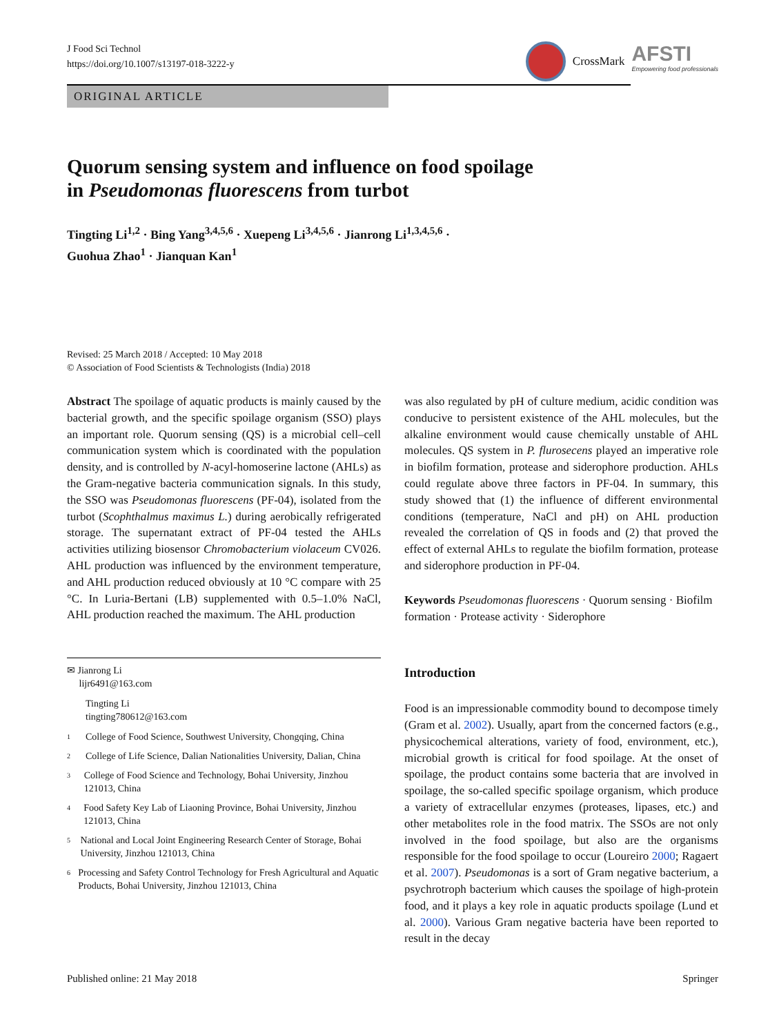J Food Sci Technol
https://doi.org/10.1007/s13197-018-3222-y
CrossMark
AFSTI
Empowering food professionals
ORIGINAL ARTICLE
Quorum sensing system and influence on food spoilage
in Pseudomonas fluorescens from turbot
Tingting Li<sup>1,2</sup> · Bing Yang<sup>3,4,5,6</sup> · Xuepeng Li<sup>3,4,5,6</sup> · Jianrong Li<sup>1,3,4,5,6</sup> ·
Guohua Zhao<sup>1</sup> · Jianquan Kan<sup>1</sup>
Revised: 25 March 2018 / Accepted: 10 May 2018
© Association of Food Scientists & Technologists (India) 2018
Abstract The spoilage of aquatic products is mainly caused by the bacterial growth, and the specific spoilage organism (SSO) plays an important role. Quorum sensing (QS) is a microbial cell–cell communication system which is coordinated with the population density, and is controlled by N-acyl-homoserine lactone (AHLs) as the Gram-negative bacteria communication signals. In this study, the SSO was Pseudomonas fluorescens (PF-04), isolated from the turbot (Scophthalmus maximus L.) during aerobically refrigerated storage. The supernatant extract of PF-04 tested the AHLs activities utilizing biosensor Chromobacterium violaceum CV026. AHL production was influenced by the environment temperature, and AHL production reduced obviously at 10 °C compare with 25 °C. In Luria-Bertani (LB) supplemented with 0.5–1.0% NaCl, AHL production reached the maximum. The AHL production
✉ Jianrong Li
lijr6491@163.com
Tingting Li
tingting780612@163.com
1
College of Food Science, Southwest University, Chongqing, China
2
College of Life Science, Dalian Nationalities University, Dalian, China
3
College of Food Science and Technology, Bohai University, Jinzhou 121013, China
4
Food Safety Key Lab of Liaoning Province, Bohai University, Jinzhou 121013, China
5
National and Local Joint Engineering Research Center of Storage, Bohai University, Jinzhou 121013, China
6
Processing and Safety Control Technology for Fresh Agricultural and Aquatic Products, Bohai University, Jinzhou 121013, China
was also regulated by pH of culture medium, acidic condition was conducive to persistent existence of the AHL molecules, but the alkaline environment would cause chemically unstable of AHL molecules. QS system in P. flurosecens played an imperative role in biofilm formation, protease and siderophore production. AHLs could regulate above three factors in PF-04. In summary, this study showed that (1) the influence of different environmental conditions (temperature, NaCl and pH) on AHL production revealed the correlation of QS in foods and (2) that proved the effect of external AHLs to regulate the biofilm formation, protease and siderophore production in PF-04.
Keywords Pseudomonas fluorescens · Quorum sensing · Biofilm formation · Protease activity · Siderophore
Introduction
Food is an impressionable commodity bound to decompose timely (Gram et al. 2002). Usually, apart from the concerned factors (e.g., physicochemical alterations, variety of food, environment, etc.), microbial growth is critical for food spoilage. At the onset of spoilage, the product contains some bacteria that are involved in spoilage, the so-called specific spoilage organism, which produce a variety of extracellular enzymes (proteases, lipases, etc.) and other metabolites role in the food matrix. The SSOs are not only involved in the food spoilage, but also are the organisms responsible for the food spoilage to occur (Loureiro 2000; Ragaert et al. 2007). Pseudomonas is a sort of Gram negative bacterium, a psychrotroph bacterium which causes the spoilage of high-protein food, and it plays a key role in aquatic products spoilage (Lund et al. 2000). Various Gram negative bacteria have been reported to result in the decay
Published online: 21 May 2018 Springer